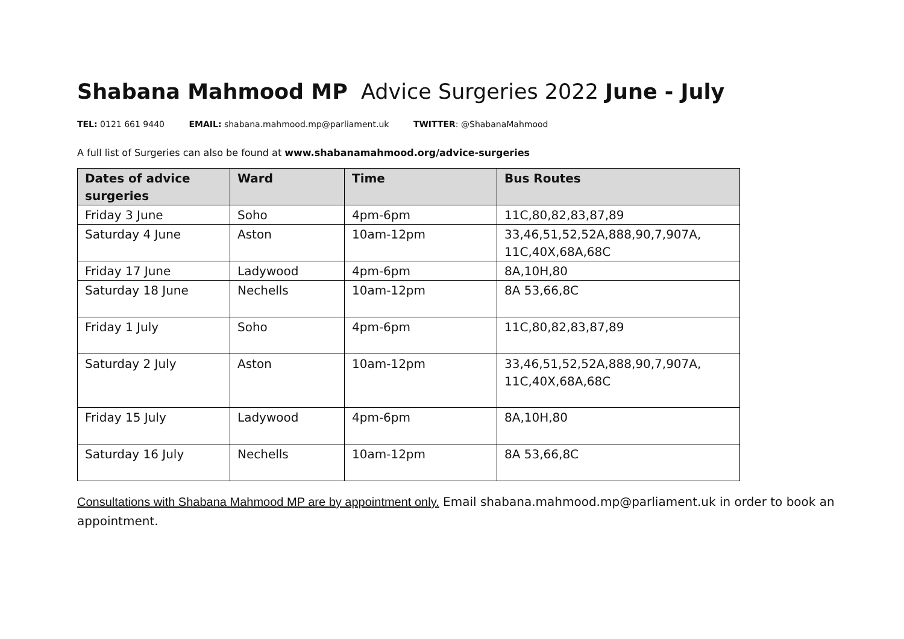Shabana Mahmood MP Advice Surgeries 2022 June - July
TEL: 0121 661 9440 EMAIL: shabana.mahmood.mp@parliament.uk TWITTER: @ShabanaMahmood
A full list of Surgeries can also be found at www.shabanamahmood.org/advice-surgeries
| Dates of advice surgeries | Ward | Time | Bus Routes |
| --- | --- | --- | --- |
| Friday 3 June | Soho | 4pm-6pm | 11C,80,82,83,87,89 |
| Saturday 4 June | Aston | 10am-12pm | 33,46,51,52,52A,888,90,7,907A, 11C,40X,68A,68C |
| Friday 17 June | Ladywood | 4pm-6pm | 8A,10H,80 |
| Saturday 18 June | Nechells | 10am-12pm | 8A 53,66,8C |
| Friday 1 July | Soho | 4pm-6pm | 11C,80,82,83,87,89 |
| Saturday 2 July | Aston | 10am-12pm | 33,46,51,52,52A,888,90,7,907A, 11C,40X,68A,68C |
| Friday 15 July | Ladywood | 4pm-6pm | 8A,10H,80 |
| Saturday 16 July | Nechells | 10am-12pm | 8A 53,66,8C |
Consultations with Shabana Mahmood MP are by appointment only. Email shabana.mahmood.mp@parliament.uk in order to book an appointment.